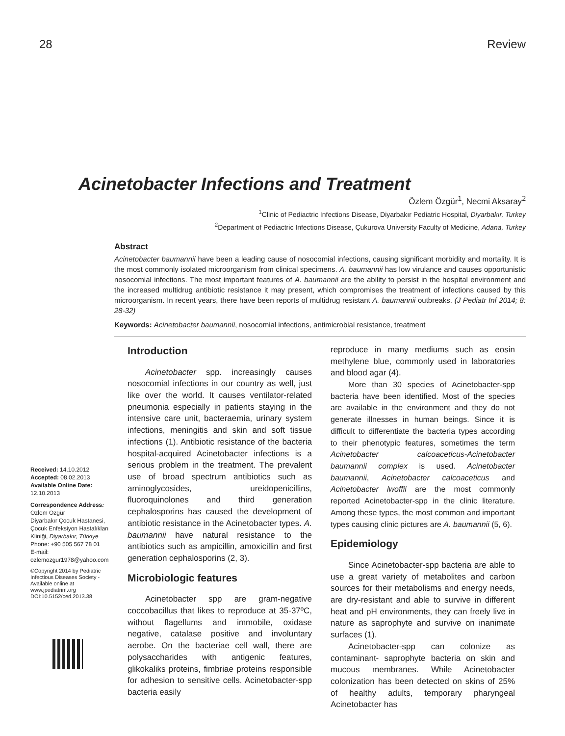28 Review
Acinetobacter Infections and Treatment
Özlem Özgür<sup>1</sup>, Necmi Aksaray<sup>2</sup>
<sup>1</sup> Clinic of Pediactric Infections Disease, Diyarbakır Pediatric Hospital, Diyarbakır, Turkey
<sup>2</sup> Department of Pediactric Infections Disease, Çukurova University Faculty of Medicine, Adana, Turkey
Abstract
Acinetobacter baumannii have been a leading cause of nosocomial infections, causing significant morbidity and mortality. It is the most commonly isolated microorganism from clinical specimens. A. baumannii has low virulance and causes opportunistic nosocomial infections. The most important features of A. baumannii are the ability to persist in the hospital environment and the increased multidrug antibiotic resistance it may present, which compromises the treatment of infections caused by this microorganism. In recent years, there have been reports of multidrug resistant A. baumannii outbreaks. (J Pediatr Inf 2014; 8: 28-32)
Keywords: Acinetobacter baumannii, nosocomial infections, antimicrobial resistance, treatment
Received: 14.10.2012
Accepted: 08.02.2013
Available Online Date:
12.10.2013
Correspondence Address:
Özlem Özgür
Diyarbakır Çocuk Hastanesi, Çocuk Enfeksiyon Hastalıkları Kliniği, Diyarbakır, Türkiye
Phone: +90 505 567 78 01
E-mail:
ozlemozgur1978@yahoo.com
©Copyright 2014 by Pediatric Infectious Diseases Society - Available online at www.jpediatrinf.org
DOI:10.5152/ced.2013.38
Introduction
Acinetobacter spp. increasingly causes nosocomial infections in our country as well, just like over the world. It causes ventilator-related pneumonia especially in patients staying in the intensive care unit, bacteraemia, urinary system infections, meningitis and skin and soft tissue infections (1). Antibiotic resistance of the bacteria hospital-acquired Acinetobacter infections is a serious problem in the treatment. The prevalent use of broad spectrum antibiotics such as aminoglycosides, ureidopenicillins, fluoroquinolones and third generation cephalosporins has caused the development of antibiotic resistance in the Acinetobacter types. A. baumannii have natural resistance to the antibiotics such as ampicillin, amoxicillin and first generation cephalosporins (2, 3).
Microbiologic features
Acinetobacter spp are gram-negative coccobacillus that likes to reproduce at 35-37ºC, without flagellums and immobile, oxidase negative, catalase positive and involuntary aerobe. On the bacteriae cell wall, there are polysaccharides with antigenic features, glikokaliks proteins, fimbriae proteins responsible for adhesion to sensitive cells. Acinetobacter-spp bacteria easily
reproduce in many mediums such as eosin methylene blue, commonly used in laboratories and blood agar (4).
More than 30 species of Acinetobacter-spp bacteria have been identified. Most of the species are available in the environment and they do not generate illnesses in human beings. Since it is difficult to differentiate the bacteria types according to their phenotypic features, sometimes the term Acinetobacter calcoaceticus-Acinetobacter baumannii complex is used. Acinetobacter baumannii, Acinetobacter calcoaceticus and Acinetobacter lwoffii are the most commonly reported Acinetobacter-spp in the clinic literature. Among these types, the most common and important types causing clinic pictures are A. baumannii (5, 6).
Epidemiology
Since Acinetobacter-spp bacteria are able to use a great variety of metabolites and carbon sources for their metabolisms and energy needs, are dry-resistant and able to survive in different heat and pH environments, they can freely live in nature as saprophyte and survive on inanimate surfaces (1).
Acinetobacter-spp can colonize as contaminant- saprophyte bacteria on skin and mucous membranes. While Acinetobacter colonization has been detected on skins of 25% of healthy adults, temporary pharyngeal Acinetobacter has